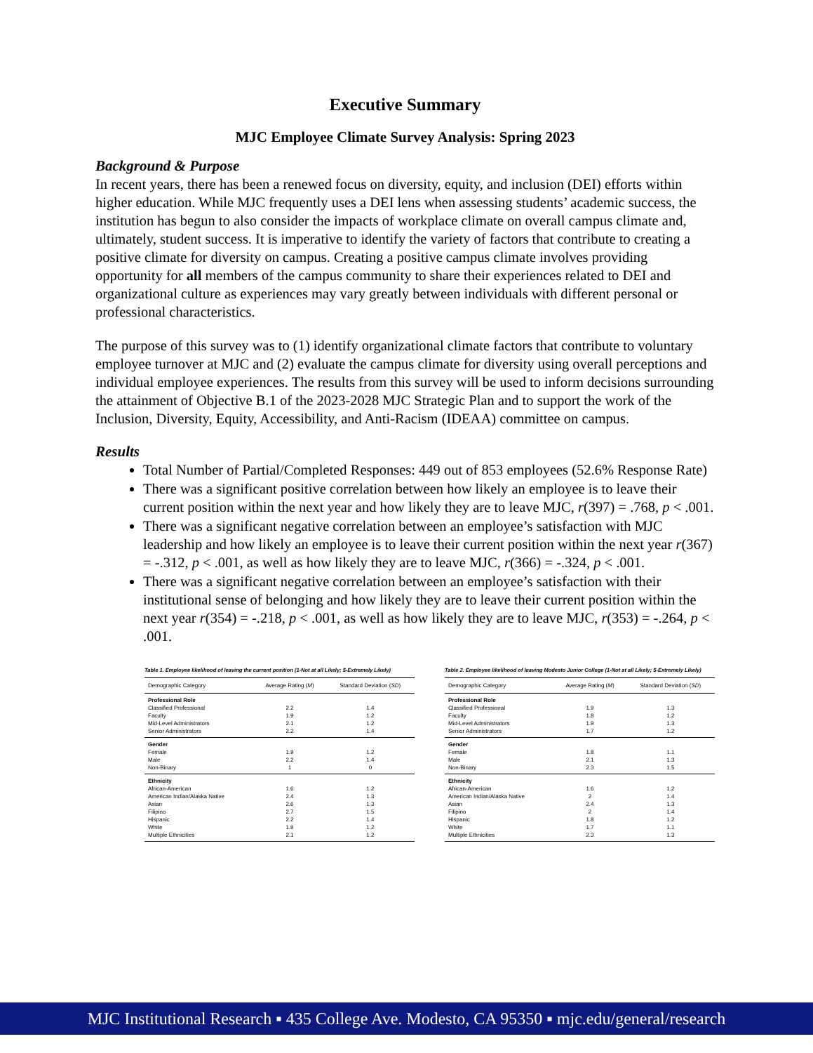Executive Summary
MJC Employee Climate Survey Analysis: Spring 2023
Background & Purpose
In recent years, there has been a renewed focus on diversity, equity, and inclusion (DEI) efforts within higher education. While MJC frequently uses a DEI lens when assessing students’ academic success, the institution has begun to also consider the impacts of workplace climate on overall campus climate and, ultimately, student success. It is imperative to identify the variety of factors that contribute to creating a positive climate for diversity on campus. Creating a positive campus climate involves providing opportunity for all members of the campus community to share their experiences related to DEI and organizational culture as experiences may vary greatly between individuals with different personal or professional characteristics.
The purpose of this survey was to (1) identify organizational climate factors that contribute to voluntary employee turnover at MJC and (2) evaluate the campus climate for diversity using overall perceptions and individual employee experiences. The results from this survey will be used to inform decisions surrounding the attainment of Objective B.1 of the 2023-2028 MJC Strategic Plan and to support the work of the Inclusion, Diversity, Equity, Accessibility, and Anti-Racism (IDEAA) committee on campus.
Results
Total Number of Partial/Completed Responses: 449 out of 853 employees (52.6% Response Rate)
There was a significant positive correlation between how likely an employee is to leave their current position within the next year and how likely they are to leave MJC, r(397) = .768, p < .001.
There was a significant negative correlation between an employee’s satisfaction with MJC leadership and how likely an employee is to leave their current position within the next year r(367) = -.312, p < .001, as well as how likely they are to leave MJC, r(366) = -.324, p < .001.
There was a significant negative correlation between an employee’s satisfaction with their institutional sense of belonging and how likely they are to leave their current position within the next year r(354) = -.218, p < .001, as well as how likely they are to leave MJC, r(353) = -.264, p < .001.
Table 1. Employee likelihood of leaving the current position (1-Not at all Likely; 5-Extremely Likely)
| Demographic Category | Average Rating ( M ) | Standard Deviation ( SD ) |
| --- | --- | --- |
| Professional Role | | |
| Classified Professional | 2.2 | 1.4 |
| Faculty | 1.9 | 1.2 |
| Mid-Level Administrators | 2.1 | 1.2 |
| Senior Administrators | 2.2 | 1.4 |
| Gender | | |
| Female | 1.9 | 1.2 |
| Male | 2.2 | 1.4 |
| Non-Binary | 1 | 0 |
| Ethnicity | | |
| African-American | 1.6 | 1.2 |
| American Indian/Alaska Native | 2.4 | 1.3 |
| Asian | 2.6 | 1.3 |
| Filipino | 2.7 | 1.5 |
| Hispanic | 2.2 | 1.4 |
| White | 1.9 | 1.2 |
| Multiple Ethnicities | 2.1 | 1.2 |
Table 2. Employee likelihood of leaving Modesto Junior College (1-Not at all Likely; 5-Extremely Likely)
| Demographic Category | Average Rating ( M ) | Standard Deviation ( SD ) |
| --- | --- | --- |
| Professional Role | | |
| Classified Professional | 1.9 | 1.3 |
| Faculty | 1.8 | 1.2 |
| Mid-Level Administrators | 1.9 | 1.3 |
| Senior Administrators | 1.7 | 1.2 |
| Gender | | |
| Female | 1.8 | 1.1 |
| Male | 2.1 | 1.3 |
| Non-Binary | 2.3 | 1.5 |
| Ethnicity | | |
| African-American | 1.6 | 1.2 |
| American Indian/Alaska Native | 2 | 1.4 |
| Asian | 2.4 | 1.3 |
| Filipino | 2 | 1.4 |
| Hispanic | 1.8 | 1.2 |
| White | 1.7 | 1.1 |
| Multiple Ethnicities | 2.3 | 1.3 |
MJC Institutional Research ▪ 435 College Ave. Modesto, CA 95350 ▪ mjc.edu/general/research